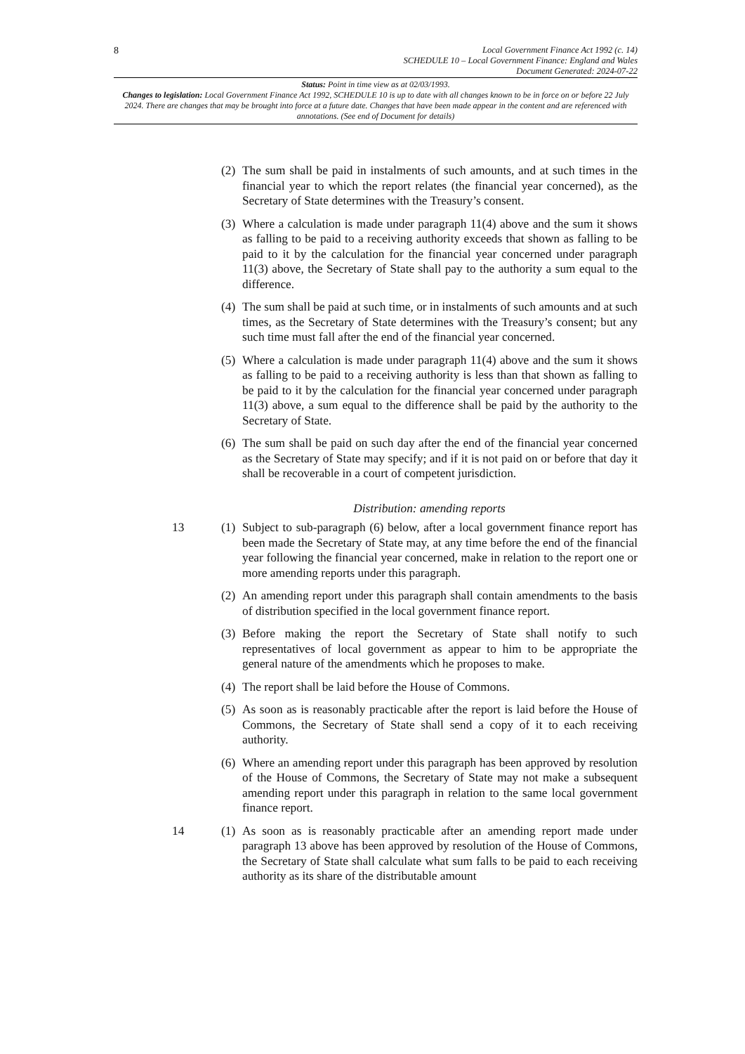8 Local Government Finance Act 1992 (c. 14)
SCHEDULE 10 – Local Government Finance: England and Wales
Document Generated: 2024-07-22
Status: Point in time view as at 02/03/1993.
Changes to legislation: Local Government Finance Act 1992, SCHEDULE 10 is up to date with all changes known to be in force on or before 22 July 2024. There are changes that may be brought into force at a future date. Changes that have been made appear in the content and are referenced with annotations. (See end of Document for details)
(2) The sum shall be paid in instalments of such amounts, and at such times in the financial year to which the report relates (the financial year concerned), as the Secretary of State determines with the Treasury’s consent.
(3) Where a calculation is made under paragraph 11(4) above and the sum it shows as falling to be paid to a receiving authority exceeds that shown as falling to be paid to it by the calculation for the financial year concerned under paragraph 11(3) above, the Secretary of State shall pay to the authority a sum equal to the difference.
(4) The sum shall be paid at such time, or in instalments of such amounts and at such times, as the Secretary of State determines with the Treasury’s consent; but any such time must fall after the end of the financial year concerned.
(5) Where a calculation is made under paragraph 11(4) above and the sum it shows as falling to be paid to a receiving authority is less than that shown as falling to be paid to it by the calculation for the financial year concerned under paragraph 11(3) above, a sum equal to the difference shall be paid by the authority to the Secretary of State.
(6) The sum shall be paid on such day after the end of the financial year concerned as the Secretary of State may specify; and if it is not paid on or before that day it shall be recoverable in a court of competent jurisdiction.
Distribution: amending reports
13 (1) Subject to sub-paragraph (6) below, after a local government finance report has been made the Secretary of State may, at any time before the end of the financial year following the financial year concerned, make in relation to the report one or more amending reports under this paragraph.
(2) An amending report under this paragraph shall contain amendments to the basis of distribution specified in the local government finance report.
(3) Before making the report the Secretary of State shall notify to such representatives of local government as appear to him to be appropriate the general nature of the amendments which he proposes to make.
(4) The report shall be laid before the House of Commons.
(5) As soon as is reasonably practicable after the report is laid before the House of Commons, the Secretary of State shall send a copy of it to each receiving authority.
(6) Where an amending report under this paragraph has been approved by resolution of the House of Commons, the Secretary of State may not make a subsequent amending report under this paragraph in relation to the same local government finance report.
14 (1) As soon as is reasonably practicable after an amending report made under paragraph 13 above has been approved by resolution of the House of Commons, the Secretary of State shall calculate what sum falls to be paid to each receiving authority as its share of the distributable amount